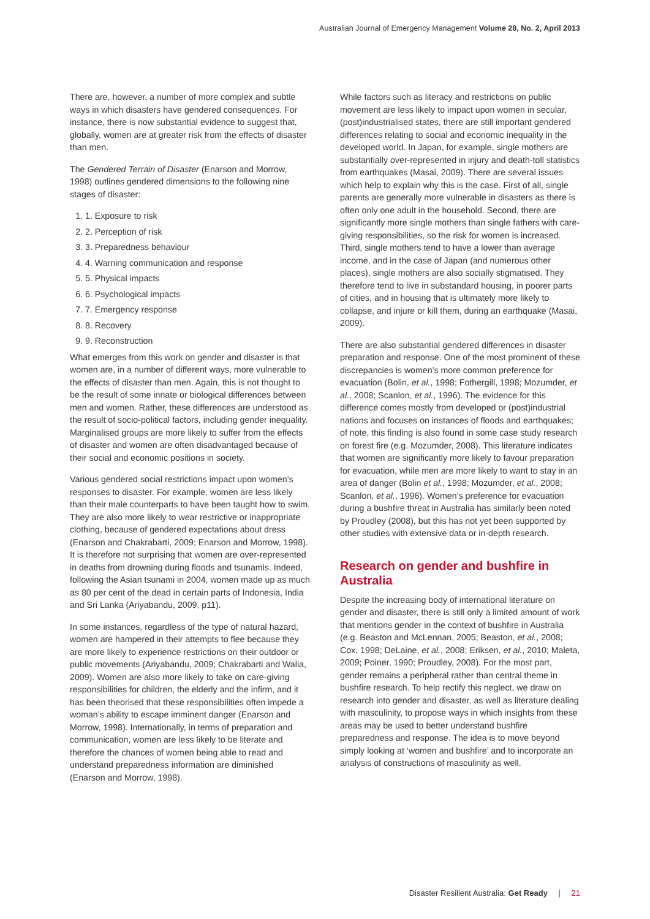Australian Journal of Emergency Management Volume 28, No. 2, April 2013
There are, however, a number of more complex and subtle ways in which disasters have gendered consequences. For instance, there is now substantial evidence to suggest that, globally, women are at greater risk from the effects of disaster than men.
The Gendered Terrain of Disaster (Enarson and Morrow, 1998) outlines gendered dimensions to the following nine stages of disaster:
1. 1. Exposure to risk
2. 2. Perception of risk
3. 3. Preparedness behaviour
4. 4. Warning communication and response
5. 5. Physical impacts
6. 6. Psychological impacts
7. 7. Emergency response
8. 8. Recovery
9. 9. Reconstruction
What emerges from this work on gender and disaster is that women are, in a number of different ways, more vulnerable to the effects of disaster than men. Again, this is not thought to be the result of some innate or biological differences between men and women. Rather, these differences are understood as the result of socio-political factors, including gender inequality. Marginalised groups are more likely to suffer from the effects of disaster and women are often disadvantaged because of their social and economic positions in society.
Various gendered social restrictions impact upon women’s responses to disaster. For example, women are less likely than their male counterparts to have been taught how to swim. They are also more likely to wear restrictive or inappropriate clothing, because of gendered expectations about dress (Enarson and Chakrabarti, 2009; Enarson and Morrow, 1998). It is therefore not surprising that women are over-represented in deaths from drowning during floods and tsunamis. Indeed, following the Asian tsunami in 2004, women made up as much as 80 per cent of the dead in certain parts of Indonesia, India and Sri Lanka (Ariyabandu, 2009, p11).
In some instances, regardless of the type of natural hazard, women are hampered in their attempts to flee because they are more likely to experience restrictions on their outdoor or public movements (Ariyabandu, 2009; Chakrabarti and Walia, 2009). Women are also more likely to take on care-giving responsibilities for children, the elderly and the infirm, and it has been theorised that these responsibilities often impede a woman’s ability to escape imminent danger (Enarson and Morrow, 1998). Internationally, in terms of preparation and communication, women are less likely to be literate and therefore the chances of women being able to read and understand preparedness information are diminished (Enarson and Morrow, 1998).
While factors such as literacy and restrictions on public movement are less likely to impact upon women in secular, (post)industrialised states, there are still important gendered differences relating to social and economic inequality in the developed world. In Japan, for example, single mothers are substantially over-represented in injury and death-toll statistics from earthquakes (Masai, 2009). There are several issues which help to explain why this is the case. First of all, single parents are generally more vulnerable in disasters as there is often only one adult in the household. Second, there are significantly more single mothers than single fathers with care-giving responsibilities, so the risk for women is increased. Third, single mothers tend to have a lower than average income, and in the case of Japan (and numerous other places), single mothers are also socially stigmatised. They therefore tend to live in substandard housing, in poorer parts of cities, and in housing that is ultimately more likely to collapse, and injure or kill them, during an earthquake (Masai, 2009).
There are also substantial gendered differences in disaster preparation and response. One of the most prominent of these discrepancies is women’s more common preference for evacuation (Bolin, et al., 1998; Fothergill, 1998; Mozumder, et al., 2008; Scanlon, et al., 1996). The evidence for this difference comes mostly from developed or (post)industrial nations and focuses on instances of floods and earthquakes; of note, this finding is also found in some case study research on forest fire (e.g. Mozumder, 2008). This literature indicates that women are significantly more likely to favour preparation for evacuation, while men are more likely to want to stay in an area of danger (Bolin et al., 1998; Mozumder, et al., 2008; Scanlon, et al., 1996). Women’s preference for evacuation during a bushfire threat in Australia has similarly been noted by Proudley (2008), but this has not yet been supported by other studies with extensive data or in-depth research.
Research on gender and bushfire in Australia
Despite the increasing body of international literature on gender and disaster, there is still only a limited amount of work that mentions gender in the context of bushfire in Australia (e.g. Beaston and McLennan, 2005; Beaston, et al., 2008; Cox, 1998; DeLaine, et al., 2008; Eriksen, et al., 2010; Maleta, 2009; Poiner, 1990; Proudley, 2008). For the most part, gender remains a peripheral rather than central theme in bushfire research. To help rectify this neglect, we draw on research into gender and disaster, as well as literature dealing with masculinity, to propose ways in which insights from these areas may be used to better understand bushfire preparedness and response. The idea is to move beyond simply looking at ‘women and bushfire’ and to incorporate an analysis of constructions of masculinity as well.
Disaster Resilient Australia: Get Ready | 21